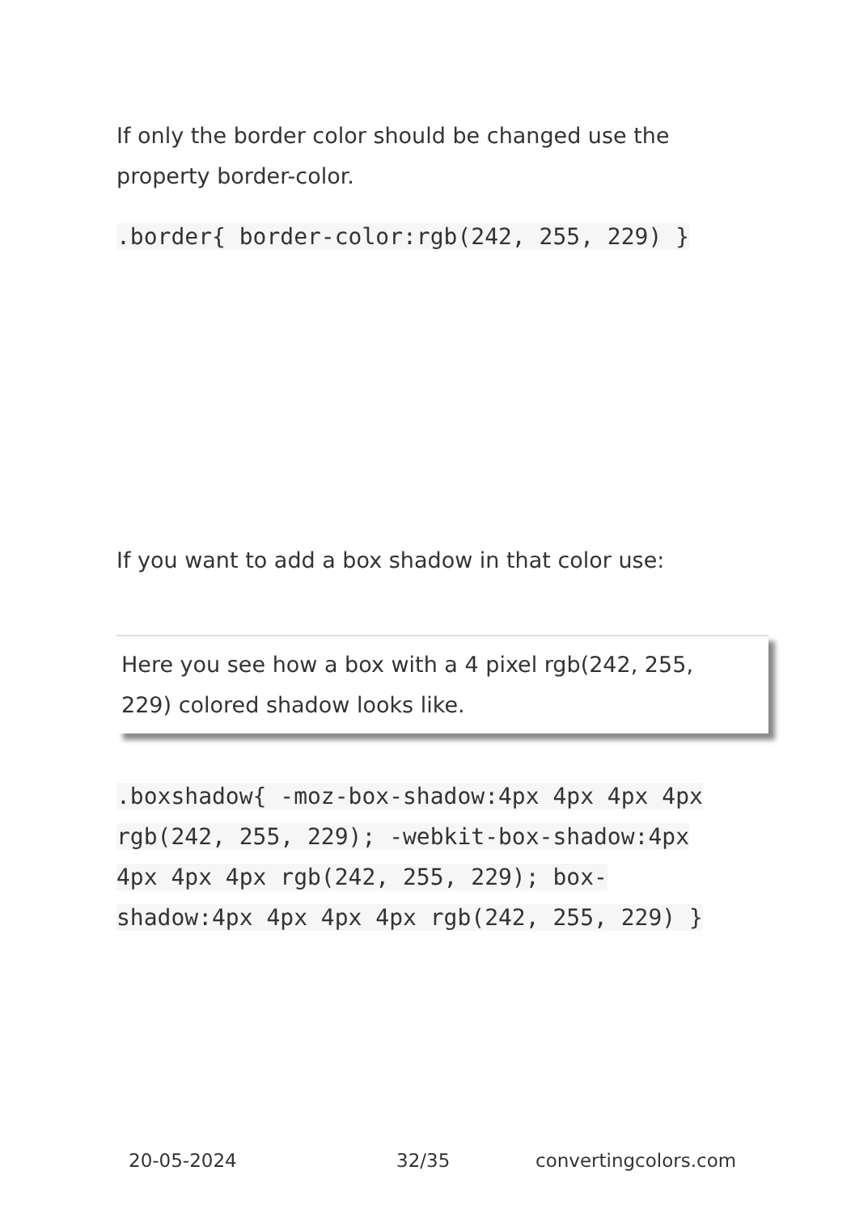If only the border color should be changed use the property border-color.
.border{ border-color:rgb(242, 255, 229) }
If you want to add a box shadow in that color use:
Here you see how a box with a 4 pixel rgb(242, 255, 229) colored shadow looks like.
.boxshadow{ -moz-box-shadow:4px 4px 4px 4px rgb(242, 255, 229); -webkit-box-shadow:4px 4px 4px 4px rgb(242, 255, 229); box-shadow:4px 4px 4px 4px rgb(242, 255, 229) }
20-05-2024 32/35 convertingcolors.com